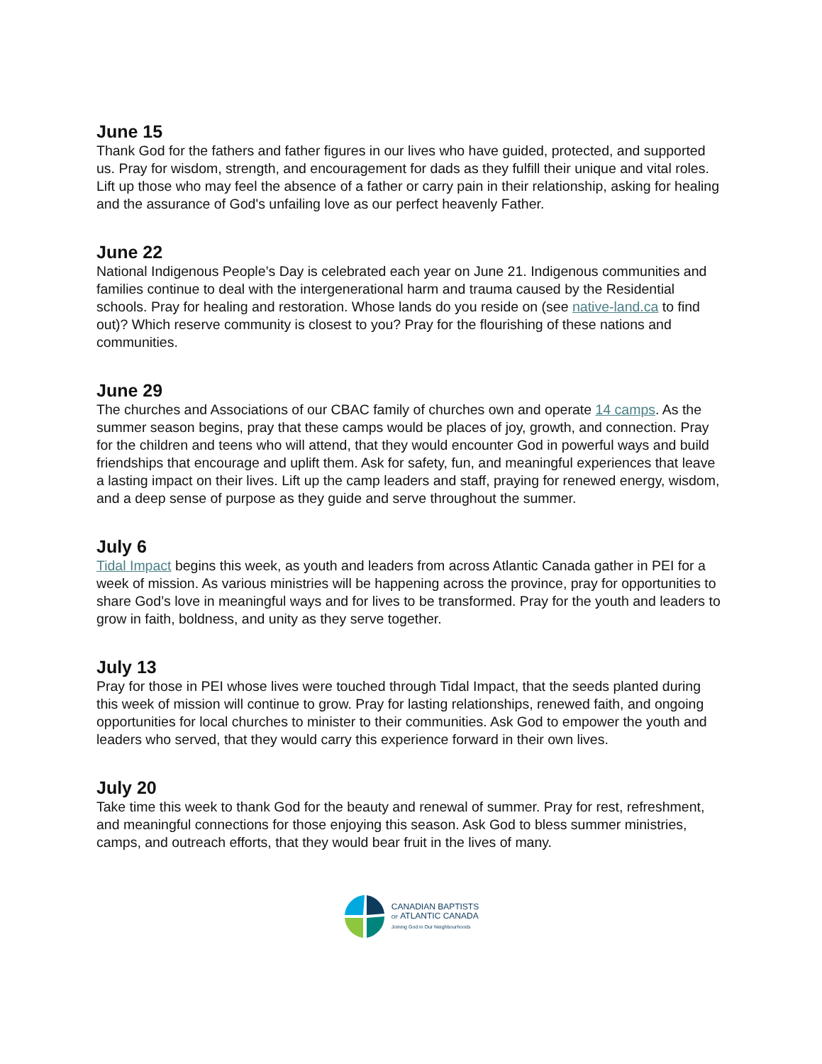June 15
Thank God for the fathers and father figures in our lives who have guided, protected, and supported us. Pray for wisdom, strength, and encouragement for dads as they fulfill their unique and vital roles. Lift up those who may feel the absence of a father or carry pain in their relationship, asking for healing and the assurance of God's unfailing love as our perfect heavenly Father.
June 22
National Indigenous People’s Day is celebrated each year on June 21. Indigenous communities and families continue to deal with the intergenerational harm and trauma caused by the Residential schools. Pray for healing and restoration. Whose lands do you reside on (see native-land.ca to find out)? Which reserve community is closest to you? Pray for the flourishing of these nations and communities.
June 29
The churches and Associations of our CBAC family of churches own and operate 14 camps. As the summer season begins, pray that these camps would be places of joy, growth, and connection. Pray for the children and teens who will attend, that they would encounter God in powerful ways and build friendships that encourage and uplift them. Ask for safety, fun, and meaningful experiences that leave a lasting impact on their lives. Lift up the camp leaders and staff, praying for renewed energy, wisdom, and a deep sense of purpose as they guide and serve throughout the summer.
July 6
Tidal Impact begins this week, as youth and leaders from across Atlantic Canada gather in PEI for a week of mission. As various ministries will be happening across the province, pray for opportunities to share God’s love in meaningful ways and for lives to be transformed. Pray for the youth and leaders to grow in faith, boldness, and unity as they serve together.
July 13
Pray for those in PEI whose lives were touched through Tidal Impact, that the seeds planted during this week of mission will continue to grow. Pray for lasting relationships, renewed faith, and ongoing opportunities for local churches to minister to their communities. Ask God to empower the youth and leaders who served, that they would carry this experience forward in their own lives.
July 20
Take time this week to thank God for the beauty and renewal of summer. Pray for rest, refreshment, and meaningful connections for those enjoying this season. Ask God to bless summer ministries, camps, and outreach efforts, that they would bear fruit in the lives of many.
CANADIAN BAPTISTS
OF ATLANTIC CANADA
Joining God in Our Neighbourhoods